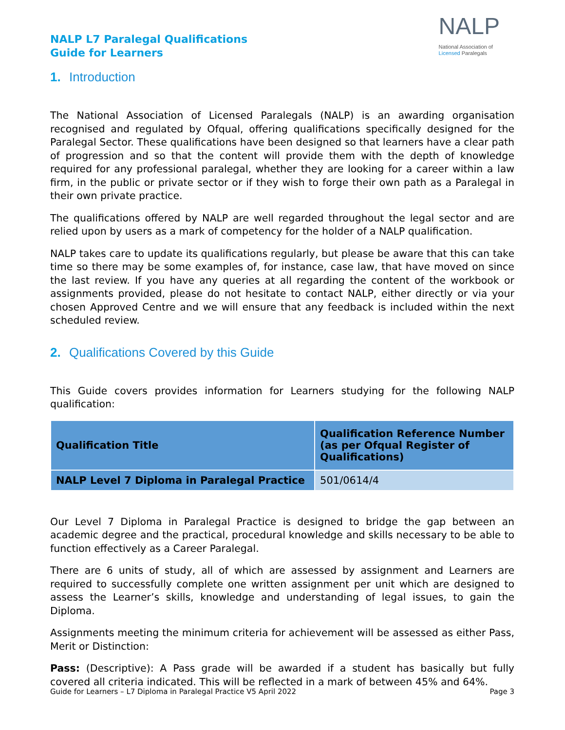NALP L7 Paralegal Qualifications
Guide for Learners
NALP
National Association of
Licensed Paralegals
1. Introduction
The National Association of Licensed Paralegals (NALP) is an awarding organisation recognised and regulated by Ofqual, offering qualifications specifically designed for the Paralegal Sector. These qualifications have been designed so that learners have a clear path of progression and so that the content will provide them with the depth of knowledge required for any professional paralegal, whether they are looking for a career within a law firm, in the public or private sector or if they wish to forge their own path as a Paralegal in their own private practice.
The qualifications offered by NALP are well regarded throughout the legal sector and are relied upon by users as a mark of competency for the holder of a NALP qualification.
NALP takes care to update its qualifications regularly, but please be aware that this can take time so there may be some examples of, for instance, case law, that have moved on since the last review. If you have any queries at all regarding the content of the workbook or assignments provided, please do not hesitate to contact NALP, either directly or via your chosen Approved Centre and we will ensure that any feedback is included within the next scheduled review.
2. Qualifications Covered by this Guide
This Guide covers provides information for Learners studying for the following NALP qualification:
| Qualification Title | Qualification Reference Number (as per Ofqual Register of Qualifications) |
| --- | --- |
| NALP Level 7 Diploma in Paralegal Practice | 501/0614/4 |
Our Level 7 Diploma in Paralegal Practice is designed to bridge the gap between an academic degree and the practical, procedural knowledge and skills necessary to be able to function effectively as a Career Paralegal.
There are 6 units of study, all of which are assessed by assignment and Learners are required to successfully complete one written assignment per unit which are designed to assess the Learner’s skills, knowledge and understanding of legal issues, to gain the Diploma.
Assignments meeting the minimum criteria for achievement will be assessed as either Pass, Merit or Distinction:
Pass: (Descriptive): A Pass grade will be awarded if a student has basically but fully covered all criteria indicated. This will be reflected in a mark of between 45% and 64%.
Guide for Learners – L7 Diploma in Paralegal Practice V5 April 2022 Page 3